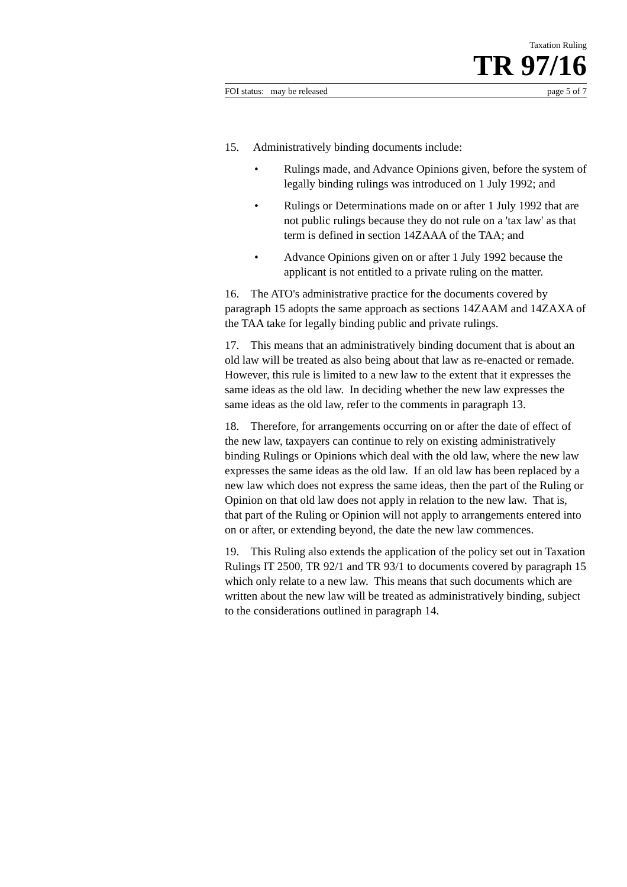Taxation Ruling
TR 97/16
FOI status: may be released page 5 of 7
15. Administratively binding documents include:
• Rulings made, and Advance Opinions given, before the system of legally binding rulings was introduced on 1 July 1992; and
• Rulings or Determinations made on or after 1 July 1992 that are not public rulings because they do not rule on a 'tax law' as that term is defined in section 14ZAAA of the TAA; and
• Advance Opinions given on or after 1 July 1992 because the applicant is not entitled to a private ruling on the matter.
16. The ATO's administrative practice for the documents covered by paragraph 15 adopts the same approach as sections 14ZAAM and 14ZAXA of the TAA take for legally binding public and private rulings.
17. This means that an administratively binding document that is about an old law will be treated as also being about that law as re-enacted or remade. However, this rule is limited to a new law to the extent that it expresses the same ideas as the old law. In deciding whether the new law expresses the same ideas as the old law, refer to the comments in paragraph 13.
18. Therefore, for arrangements occurring on or after the date of effect of the new law, taxpayers can continue to rely on existing administratively binding Rulings or Opinions which deal with the old law, where the new law expresses the same ideas as the old law. If an old law has been replaced by a new law which does not express the same ideas, then the part of the Ruling or Opinion on that old law does not apply in relation to the new law. That is, that part of the Ruling or Opinion will not apply to arrangements entered into on or after, or extending beyond, the date the new law commences.
19. This Ruling also extends the application of the policy set out in Taxation Rulings IT 2500, TR 92/1 and TR 93/1 to documents covered by paragraph 15 which only relate to a new law. This means that such documents which are written about the new law will be treated as administratively binding, subject to the considerations outlined in paragraph 14.